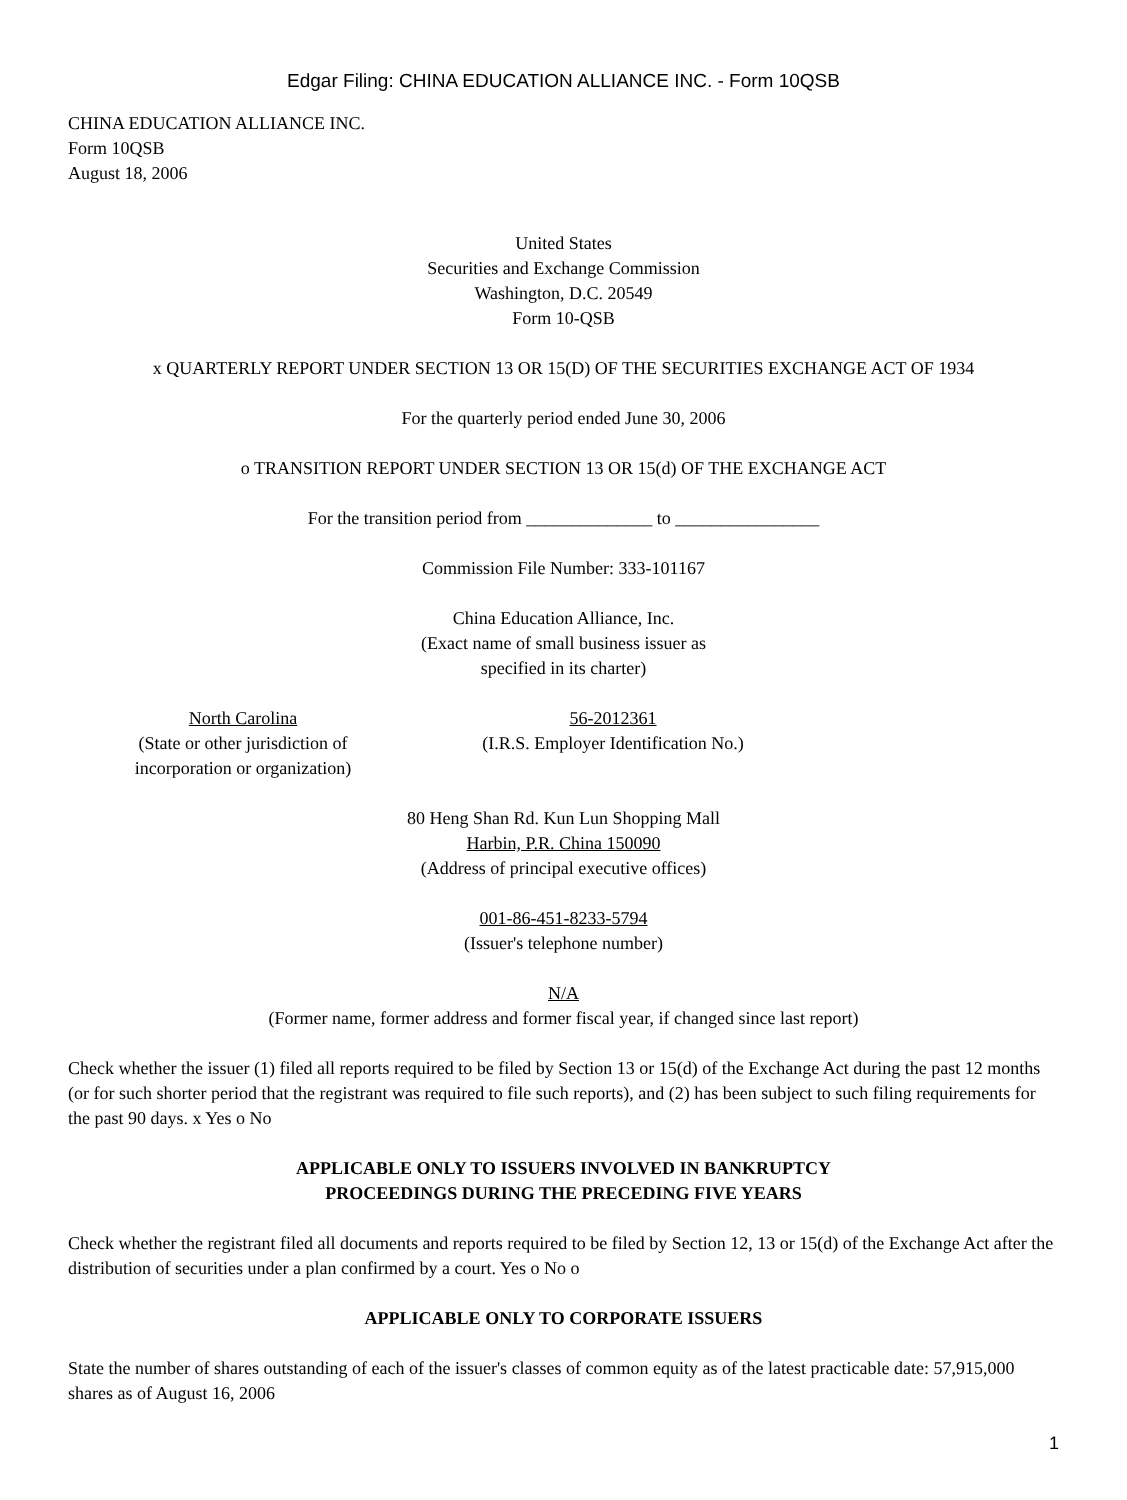Edgar Filing: CHINA EDUCATION ALLIANCE INC. - Form 10QSB
CHINA EDUCATION ALLIANCE INC.
Form 10QSB
August 18, 2006
United States
Securities and Exchange Commission
Washington, D.C. 20549
Form 10-QSB
x QUARTERLY REPORT UNDER SECTION 13 OR 15(D) OF THE SECURITIES EXCHANGE ACT OF 1934
For the quarterly period ended June 30, 2006
o TRANSITION REPORT UNDER SECTION 13 OR 15(d) OF THE EXCHANGE ACT
For the transition period from ______________ to ________________
Commission File Number: 333-101167
China Education Alliance, Inc.
(Exact name of small business issuer as
specified in its charter)
North Carolina
(State or other jurisdiction of
incorporation or organization)
56-2012361
(I.R.S. Employer Identification No.)
80 Heng Shan Rd. Kun Lun Shopping Mall
Harbin, P.R. China 150090
(Address of principal executive offices)
001-86-451-8233-5794
(Issuer's telephone number)
N/A
(Former name, former address and former fiscal year, if changed since last report)
Check whether the issuer (1) filed all reports required to be filed by Section 13 or 15(d) of the Exchange Act during the past 12 months (or for such shorter period that the registrant was required to file such reports), and (2) has been subject to such filing requirements for the past 90 days. x Yes o No
APPLICABLE ONLY TO ISSUERS INVOLVED IN BANKRUPTCY
PROCEEDINGS DURING THE PRECEDING FIVE YEARS
Check whether the registrant filed all documents and reports required to be filed by Section 12, 13 or 15(d) of the Exchange Act after the distribution of securities under a plan confirmed by a court. Yes o No o
APPLICABLE ONLY TO CORPORATE ISSUERS
State the number of shares outstanding of each of the issuer's classes of common equity as of the latest practicable date: 57,915,000 shares as of August 16, 2006
1